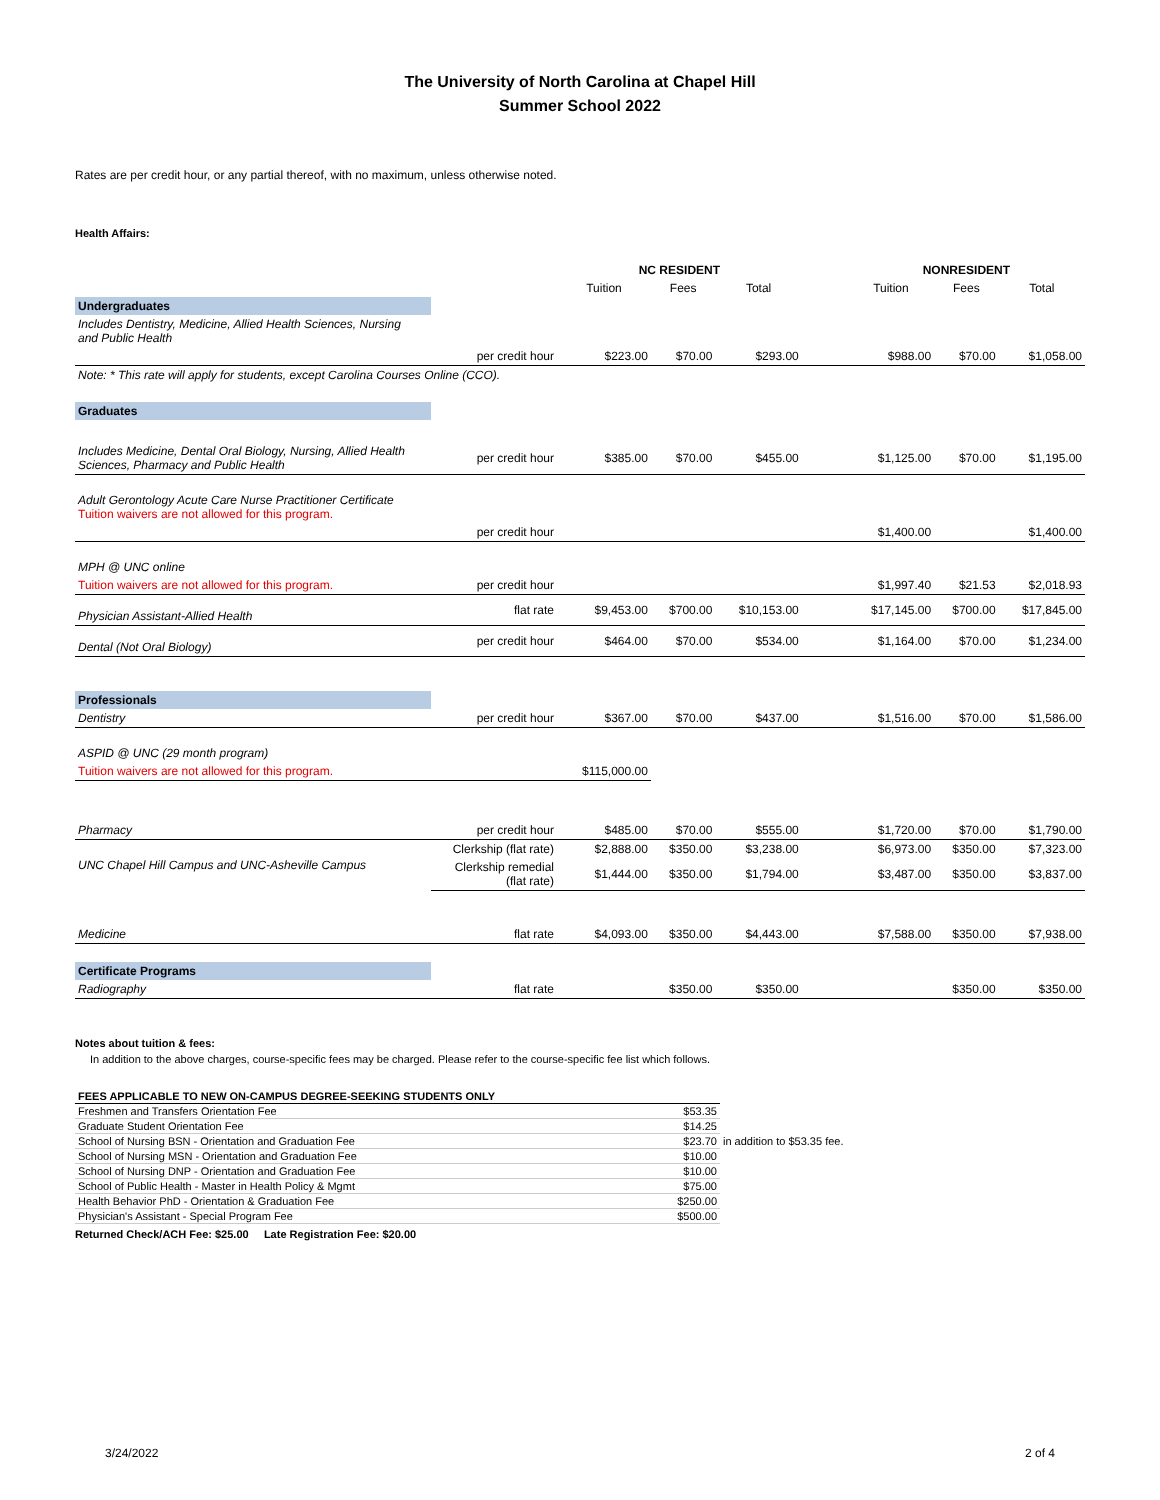The University of North Carolina at Chapel Hill
Summer School 2022
Rates are per credit hour, or any partial thereof, with no maximum, unless otherwise noted.
Health Affairs:
| | | NC RESIDENT | | | | NONRESIDENT | | |
| | | Tuition | Fees | Total | | Tuition | Fees | Total |
| Undergraduates | | | | | | | | |
| Includes Dentistry, Medicine, Allied Health Sciences, Nursing and Public Health | | | | | | | | |
| | per credit hour | $223.00 | $70.00 | $293.00 | | $988.00 | $70.00 | $1,058.00 |
| Note: * This rate will apply for students, except Carolina Courses Online (CCO). | | | | | | | | |
| Graduates | | | | | | | | |
| Includes Medicine, Dental Oral Biology, Nursing, Allied Health Sciences, Pharmacy and Public Health | per credit hour | $385.00 | $70.00 | $455.00 | | $1,125.00 | $70.00 | $1,195.00 |
| Adult Gerontology Acute Care Nurse Practitioner Certificate Tuition waivers are not allowed for this program. | | | | | | | | |
| | per credit hour | | | | | $1,400.00 | | $1,400.00 |
| MPH @ UNC online | | | | | | | | |
| Tuition waivers are not allowed for this program. | per credit hour | | | | | $1,997.40 | $21.53 | $2,018.93 |
| Physician Assistant-Allied Health | flat rate | $9,453.00 | $700.00 | $10,153.00 | | $17,145.00 | $700.00 | $17,845.00 |
| Dental (Not Oral Biology) | per credit hour | $464.00 | $70.00 | $534.00 | | $1,164.00 | $70.00 | $1,234.00 |
| Professionals | | | | | | | | |
| Dentistry | per credit hour | $367.00 | $70.00 | $437.00 | | $1,516.00 | $70.00 | $1,586.00 |
| ASPID @ UNC (29 month program) | | | | | | | | |
| Tuition waivers are not allowed for this program. | | $115,000.00 | | | | | | |
| Pharmacy | per credit hour | $485.00 | $70.00 | $555.00 | | $1,720.00 | $70.00 | $1,790.00 |
| UNC Chapel Hill Campus and UNC-Asheville Campus | Clerkship (flat rate) | $2,888.00 | $350.00 | $3,238.00 | | $6,973.00 | $350.00 | $7,323.00 |
| | Clerkship remedial (flat rate) | $1,444.00 | $350.00 | $1,794.00 | | $3,487.00 | $350.00 | $3,837.00 |
| Medicine | flat rate | $4,093.00 | $350.00 | $4,443.00 | | $7,588.00 | $350.00 | $7,938.00 |
| Certificate Programs | | | | | | | | |
| Radiography | flat rate | | $350.00 | $350.00 | | | $350.00 | $350.00 |
Notes about tuition & fees:
In addition to the above charges, course-specific fees may be charged. Please refer to the course-specific fee list which follows.
| FEES APPLICABLE TO NEW ON-CAMPUS DEGREE-SEEKING STUDENTS ONLY | |
| Freshmen and Transfers Orientation Fee | $53.35 |
| Graduate Student Orientation Fee | $14.25 |
| School of Nursing BSN - Orientation and Graduation Fee | $23.70 in addition to $53.35 fee. |
| School of Nursing MSN - Orientation and Graduation Fee | $10.00 |
| School of Nursing DNP - Orientation and Graduation Fee | $10.00 |
| School of Public Health - Master in Health Policy & Mgmt | $75.00 |
| Health Behavior PhD - Orientation & Graduation Fee | $250.00 |
| Physician's Assistant - Special Program Fee | $500.00 |
Returned Check/ACH Fee: $25.00 Late Registration Fee: $20.00
3/24/2022 2 of 4